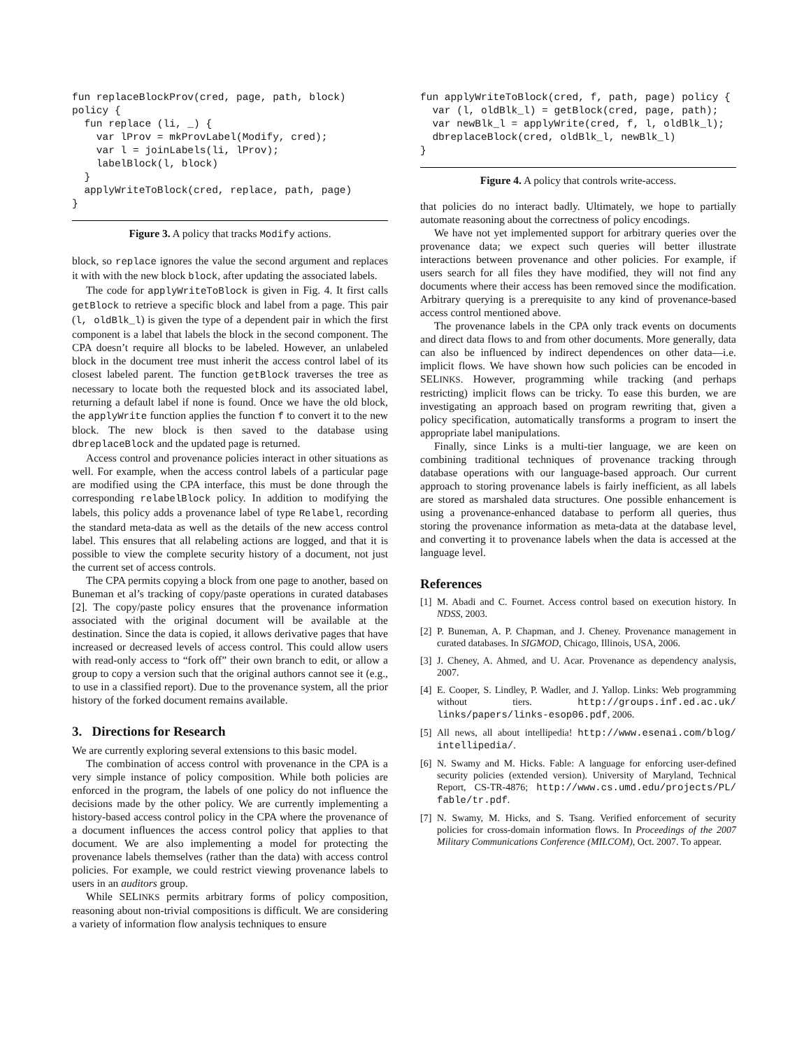fun replaceBlockProv(cred, page, path, block)
policy {
  fun replace (li, _) {
    var lProv = mkProvLabel(Modify, cred);
    var l = joinLabels(li, lProv);
    labelBlock(l, block)
  }
  applyWriteToBlock(cred, replace, path, page)
}
Figure 3. A policy that tracks Modify actions.
block, so replace ignores the value the second argument and replaces it with with the new block block, after updating the associated labels.
The code for applyWriteToBlock is given in Fig. 4. It first calls getBlock to retrieve a specific block and label from a page. This pair (l, oldBlk_l) is given the type of a dependent pair in which the first component is a label that labels the block in the second component. The CPA doesn’t require all blocks to be labeled. However, an unlabeled block in the document tree must inherit the access control label of its closest labeled parent. The function getBlock traverses the tree as necessary to locate both the requested block and its associated label, returning a default label if none is found. Once we have the old block, the applyWrite function applies the function f to convert it to the new block. The new block is then saved to the database using dbreplaceBlock and the updated page is returned.
Access control and provenance policies interact in other situations as well. For example, when the access control labels of a particular page are modified using the CPA interface, this must be done through the corresponding relabelBlock policy. In addition to modifying the labels, this policy adds a provenance label of type Relabel, recording the standard meta-data as well as the details of the new access control label. This ensures that all relabeling actions are logged, and that it is possible to view the complete security history of a document, not just the current set of access controls.
The CPA permits copying a block from one page to another, based on Buneman et al’s tracking of copy/paste operations in curated databases [2]. The copy/paste policy ensures that the provenance information associated with the original document will be available at the destination. Since the data is copied, it allows derivative pages that have increased or decreased levels of access control. This could allow users with read-only access to “fork off” their own branch to edit, or allow a group to copy a version such that the original authors cannot see it (e.g., to use in a classified report). Due to the provenance system, all the prior history of the forked document remains available.
3. Directions for Research
We are currently exploring several extensions to this basic model.
The combination of access control with provenance in the CPA is a very simple instance of policy composition. While both policies are enforced in the program, the labels of one policy do not influence the decisions made by the other policy. We are currently implementing a history-based access control policy in the CPA where the provenance of a document influences the access control policy that applies to that document. We are also implementing a model for protecting the provenance labels themselves (rather than the data) with access control policies. For example, we could restrict viewing provenance labels to users in an auditors group.
While SELINKS permits arbitrary forms of policy composition, reasoning about non-trivial compositions is difficult. We are considering a variety of information flow analysis techniques to ensure
fun applyWriteToBlock(cred, f, path, page) policy {
  var (l, oldBlk_l) = getBlock(cred, page, path);
  var newBlk_l = applyWrite(cred, f, l, oldBlk_l);
  dbreplaceBlock(cred, oldBlk_l, newBlk_l)
}
Figure 4. A policy that controls write-access.
that policies do no interact badly. Ultimately, we hope to partially automate reasoning about the correctness of policy encodings.
We have not yet implemented support for arbitrary queries over the provenance data; we expect such queries will better illustrate interactions between provenance and other policies. For example, if users search for all files they have modified, they will not find any documents where their access has been removed since the modification. Arbitrary querying is a prerequisite to any kind of provenance-based access control mentioned above.
The provenance labels in the CPA only track events on documents and direct data flows to and from other documents. More generally, data can also be influenced by indirect dependences on other data—i.e. implicit flows. We have shown how such policies can be encoded in SELINKS. However, programming while tracking (and perhaps restricting) implicit flows can be tricky. To ease this burden, we are investigating an approach based on program rewriting that, given a policy specification, automatically transforms a program to insert the appropriate label manipulations.
Finally, since Links is a multi-tier language, we are keen on combining traditional techniques of provenance tracking through database operations with our language-based approach. Our current approach to storing provenance labels is fairly inefficient, as all labels are stored as marshaled data structures. One possible enhancement is using a provenance-enhanced database to perform all queries, thus storing the provenance information as meta-data at the database level, and converting it to provenance labels when the data is accessed at the language level.
References
[1] M. Abadi and C. Fournet. Access control based on execution history. In NDSS, 2003.
[2] P. Buneman, A. P. Chapman, and J. Cheney. Provenance management in curated databases. In SIGMOD, Chicago, Illinois, USA, 2006.
[3] J. Cheney, A. Ahmed, and U. Acar. Provenance as dependency analysis, 2007.
[4] E. Cooper, S. Lindley, P. Wadler, and J. Yallop. Links: Web programming without tiers. http://groups.inf.ed.ac.uk/ links/papers/links-esop06.pdf, 2006.
[5] All news, all about intellipedia! http://www.esenai.com/blog/ intellipedia/.
[6] N. Swamy and M. Hicks. Fable: A language for enforcing user-defined security policies (extended version). University of Maryland, Technical Report, CS-TR-4876; http://www.cs.umd.edu/projects/PL/ fable/tr.pdf.
[7] N. Swamy, M. Hicks, and S. Tsang. Verified enforcement of security policies for cross-domain information flows. In Proceedings of the 2007 Military Communications Conference (MILCOM), Oct. 2007. To appear.